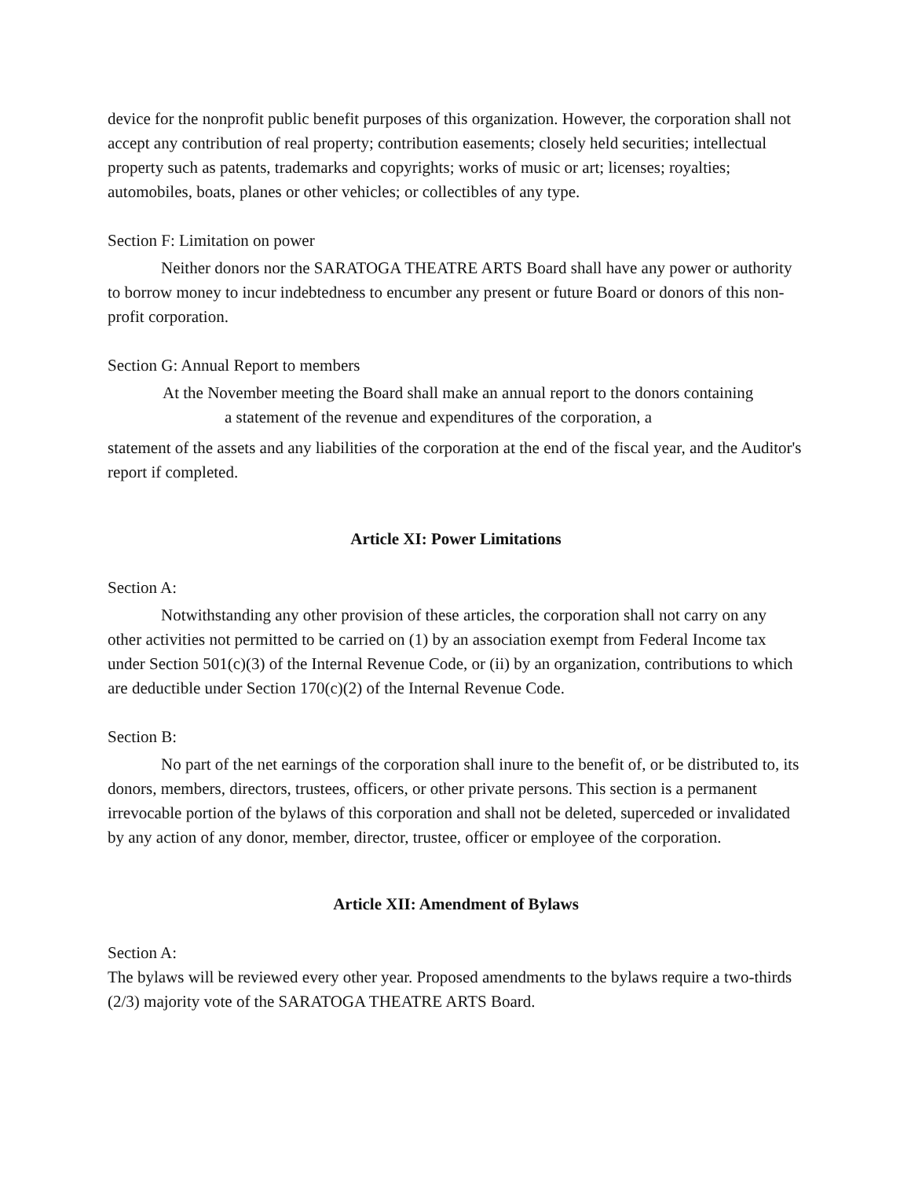device for the nonprofit public benefit purposes of this organization. However, the corporation shall not accept any contribution of real property; contribution easements; closely held securities; intellectual property such as patents, trademarks and copyrights; works of music or art; licenses; royalties; automobiles, boats, planes or other vehicles; or collectibles of any type.
Section F: Limitation on power
Neither donors nor the SARATOGA THEATRE ARTS Board shall have any power or authority to borrow money to incur indebtedness to encumber any present or future Board or donors of this non-profit corporation.
Section G: Annual Report to members
At the November meeting the Board shall make an annual report to the donors containing
a statement of the revenue and expenditures of the corporation, a
statement of the assets and any liabilities of the corporation at the end of the fiscal year, and the Auditor's report if completed.
Article XI: Power Limitations
Section A:
Notwithstanding any other provision of these articles, the corporation shall not carry on any other activities not permitted to be carried on (1) by an association exempt from Federal Income tax under Section 501(c)(3) of the Internal Revenue Code, or (ii) by an organization, contributions to which are deductible under Section 170(c)(2) of the Internal Revenue Code.
Section B:
No part of the net earnings of the corporation shall inure to the benefit of, or be distributed to, its donors, members, directors, trustees, officers, or other private persons. This section is a permanent irrevocable portion of the bylaws of this corporation and shall not be deleted, superceded or invalidated by any action of any donor, member, director, trustee, officer or employee of the corporation.
Article XII: Amendment of Bylaws
Section A:
The bylaws will be reviewed every other year. Proposed amendments to the bylaws require a two-thirds (2/3) majority vote of the SARATOGA THEATRE ARTS Board.